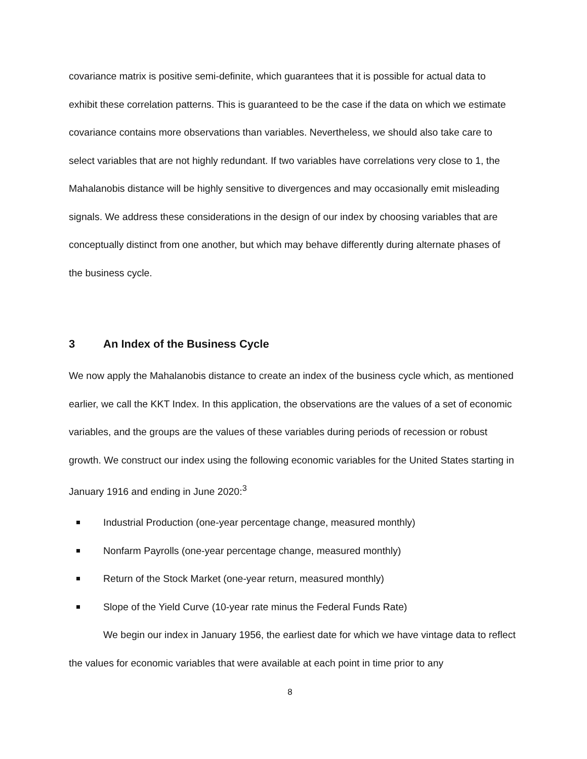covariance matrix is positive semi-definite, which guarantees that it is possible for actual data to exhibit these correlation patterns. This is guaranteed to be the case if the data on which we estimate covariance contains more observations than variables. Nevertheless, we should also take care to select variables that are not highly redundant. If two variables have correlations very close to 1, the Mahalanobis distance will be highly sensitive to divergences and may occasionally emit misleading signals. We address these considerations in the design of our index by choosing variables that are conceptually distinct from one another, but which may behave differently during alternate phases of the business cycle.
3 An Index of the Business Cycle
We now apply the Mahalanobis distance to create an index of the business cycle which, as mentioned earlier, we call the KKT Index. In this application, the observations are the values of a set of economic variables, and the groups are the values of these variables during periods of recession or robust growth. We construct our index using the following economic variables for the United States starting in January 1916 and ending in June 2020:<sup>3</sup>
Industrial Production (one-year percentage change, measured monthly)
Nonfarm Payrolls (one-year percentage change, measured monthly)
Return of the Stock Market (one-year return, measured monthly)
Slope of the Yield Curve (10-year rate minus the Federal Funds Rate)
We begin our index in January 1956, the earliest date for which we have vintage data to reflect the values for economic variables that were available at each point in time prior to any
8